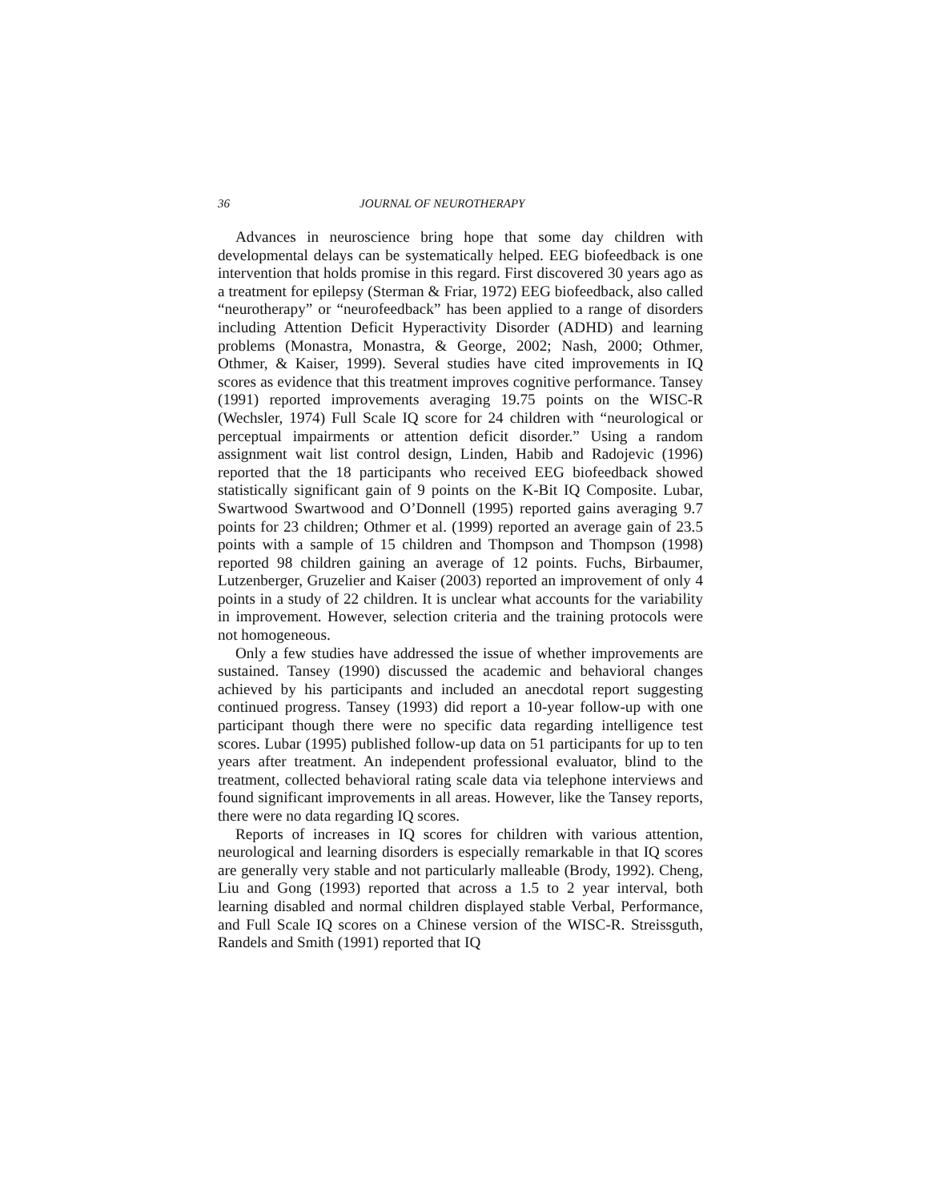36 JOURNAL OF NEUROTHERAPY
Advances in neuroscience bring hope that some day children with developmental delays can be systematically helped. EEG biofeedback is one intervention that holds promise in this regard. First discovered 30 years ago as a treatment for epilepsy (Sterman & Friar, 1972) EEG biofeedback, also called “neurotherapy” or “neurofeedback” has been applied to a range of disorders including Attention Deficit Hyperactivity Disorder (ADHD) and learning problems (Monastra, Monastra, & George, 2002; Nash, 2000; Othmer, Othmer, & Kaiser, 1999). Several studies have cited improvements in IQ scores as evidence that this treatment improves cognitive performance. Tansey (1991) reported improvements averaging 19.75 points on the WISC-R (Wechsler, 1974) Full Scale IQ score for 24 children with “neurological or perceptual impairments or attention deficit disorder.” Using a random assignment wait list control design, Linden, Habib and Radojevic (1996) reported that the 18 participants who received EEG biofeedback showed statistically significant gain of 9 points on the K-Bit IQ Composite. Lubar, Swartwood Swartwood and O’Donnell (1995) reported gains averaging 9.7 points for 23 children; Othmer et al. (1999) reported an average gain of 23.5 points with a sample of 15 children and Thompson and Thompson (1998) reported 98 children gaining an average of 12 points. Fuchs, Birbaumer, Lutzenberger, Gruzelier and Kaiser (2003) reported an improvement of only 4 points in a study of 22 children. It is unclear what accounts for the variability in improvement. However, selection criteria and the training protocols were not homogeneous.
Only a few studies have addressed the issue of whether improvements are sustained. Tansey (1990) discussed the academic and behavioral changes achieved by his participants and included an anecdotal report suggesting continued progress. Tansey (1993) did report a 10-year follow-up with one participant though there were no specific data regarding intelligence test scores. Lubar (1995) published follow-up data on 51 participants for up to ten years after treatment. An independent professional evaluator, blind to the treatment, collected behavioral rating scale data via telephone interviews and found significant improvements in all areas. However, like the Tansey reports, there were no data regarding IQ scores.
Reports of increases in IQ scores for children with various attention, neurological and learning disorders is especially remarkable in that IQ scores are generally very stable and not particularly malleable (Brody, 1992). Cheng, Liu and Gong (1993) reported that across a 1.5 to 2 year interval, both learning disabled and normal children displayed stable Verbal, Performance, and Full Scale IQ scores on a Chinese version of the WISC-R. Streissguth, Randels and Smith (1991) reported that IQ